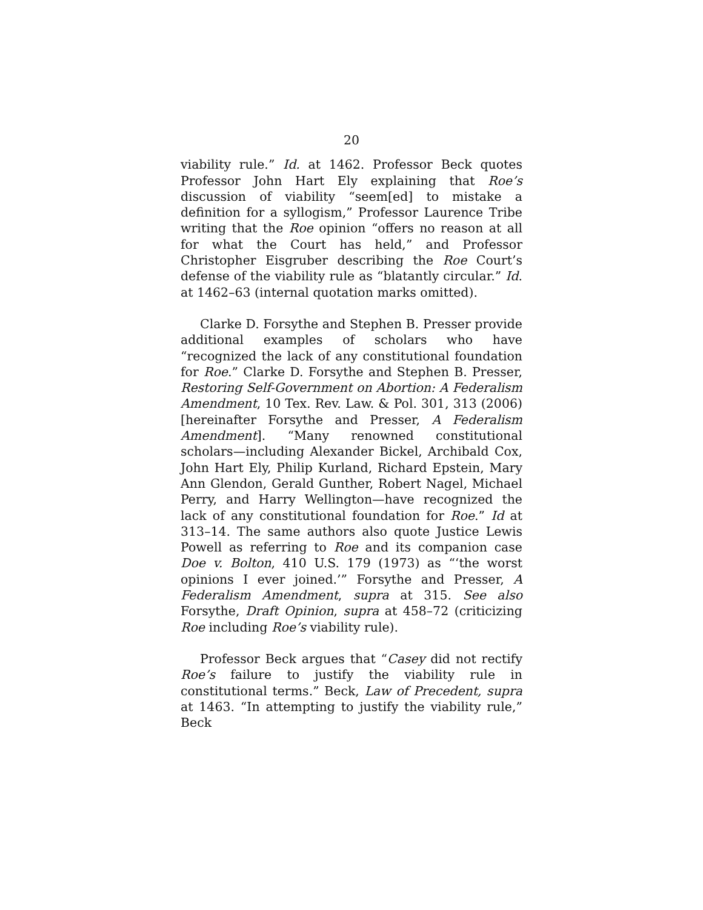20
viability rule.” Id. at 1462. Professor Beck quotes Professor John Hart Ely explaining that Roe’s discussion of viability “seem[ed] to mistake a definition for a syllogism,” Professor Laurence Tribe writing that the Roe opinion “offers no reason at all for what the Court has held,” and Professor Christopher Eisgruber describing the Roe Court’s defense of the viability rule as “blatantly circular.” Id. at 1462–63 (internal quotation marks omitted).
Clarke D. Forsythe and Stephen B. Presser provide additional examples of scholars who have “recognized the lack of any constitutional foundation for Roe.” Clarke D. Forsythe and Stephen B. Presser, Restoring Self-Government on Abortion: A Federalism Amendment, 10 Tex. Rev. Law. & Pol. 301, 313 (2006) [hereinafter Forsythe and Presser, A Federalism Amendment]. “Many renowned constitutional scholars—including Alexander Bickel, Archibald Cox, John Hart Ely, Philip Kurland, Richard Epstein, Mary Ann Glendon, Gerald Gunther, Robert Nagel, Michael Perry, and Harry Wellington—have recognized the lack of any constitutional foundation for Roe.” Id at 313–14. The same authors also quote Justice Lewis Powell as referring to Roe and its companion case Doe v. Bolton, 410 U.S. 179 (1973) as “‘the worst opinions I ever joined.’” Forsythe and Presser, A Federalism Amendment, supra at 315. See also Forsythe, Draft Opinion, supra at 458–72 (criticizing Roe including Roe’s viability rule).
Professor Beck argues that “Casey did not rectify Roe’s failure to justify the viability rule in constitutional terms.” Beck, Law of Precedent, supra at 1463. “In attempting to justify the viability rule,” Beck